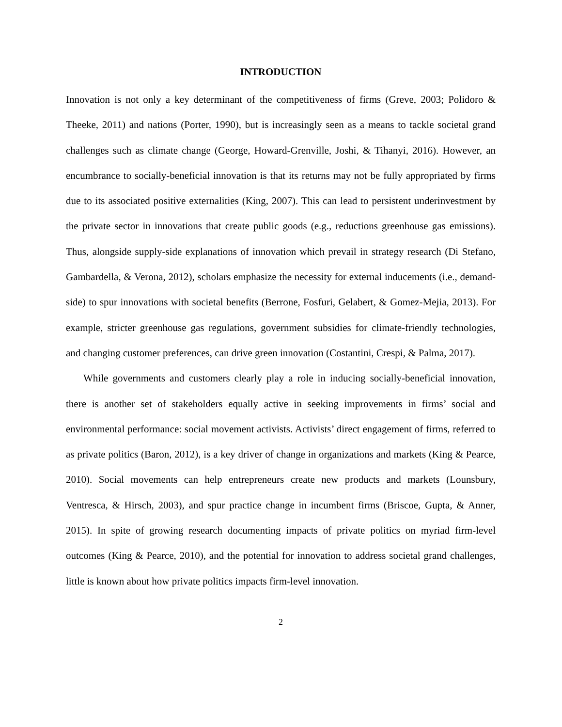INTRODUCTION
Innovation is not only a key determinant of the competitiveness of firms (Greve, 2003; Polidoro & Theeke, 2011) and nations (Porter, 1990), but is increasingly seen as a means to tackle societal grand challenges such as climate change (George, Howard-Grenville, Joshi, & Tihanyi, 2016). However, an encumbrance to socially-beneficial innovation is that its returns may not be fully appropriated by firms due to its associated positive externalities (King, 2007). This can lead to persistent underinvestment by the private sector in innovations that create public goods (e.g., reductions greenhouse gas emissions). Thus, alongside supply-side explanations of innovation which prevail in strategy research (Di Stefano, Gambardella, & Verona, 2012), scholars emphasize the necessity for external inducements (i.e., demand-side) to spur innovations with societal benefits (Berrone, Fosfuri, Gelabert, & Gomez-Mejia, 2013). For example, stricter greenhouse gas regulations, government subsidies for climate-friendly technologies, and changing customer preferences, can drive green innovation (Costantini, Crespi, & Palma, 2017).
While governments and customers clearly play a role in inducing socially-beneficial innovation, there is another set of stakeholders equally active in seeking improvements in firms’ social and environmental performance: social movement activists. Activists’ direct engagement of firms, referred to as private politics (Baron, 2012), is a key driver of change in organizations and markets (King & Pearce, 2010). Social movements can help entrepreneurs create new products and markets (Lounsbury, Ventresca, & Hirsch, 2003), and spur practice change in incumbent firms (Briscoe, Gupta, & Anner, 2015). In spite of growing research documenting impacts of private politics on myriad firm-level outcomes (King & Pearce, 2010), and the potential for innovation to address societal grand challenges, little is known about how private politics impacts firm-level innovation.
2